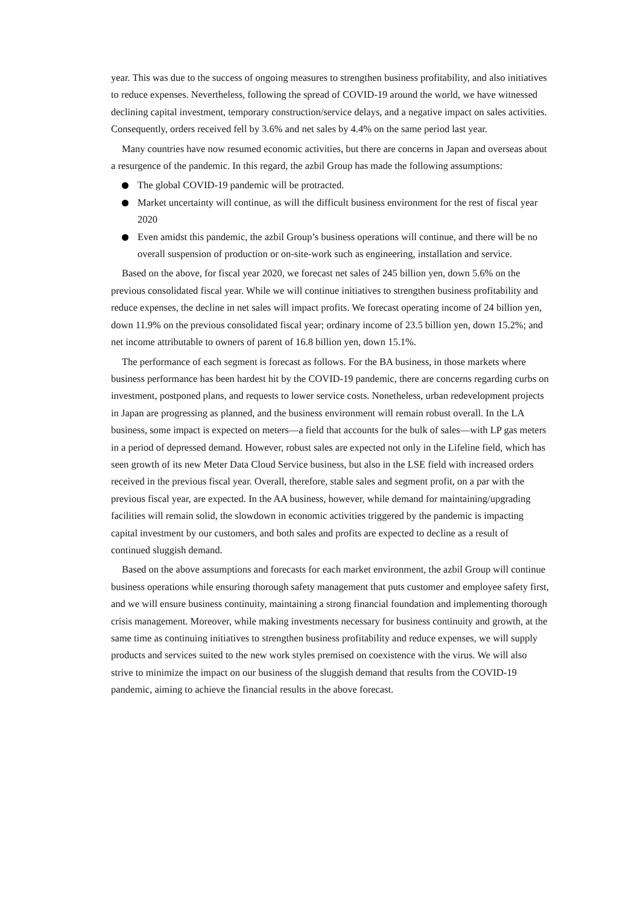year. This was due to the success of ongoing measures to strengthen business profitability, and also initiatives to reduce expenses. Nevertheless, following the spread of COVID-19 around the world, we have witnessed declining capital investment, temporary construction/service delays, and a negative impact on sales activities. Consequently, orders received fell by 3.6% and net sales by 4.4% on the same period last year.
Many countries have now resumed economic activities, but there are concerns in Japan and overseas about a resurgence of the pandemic. In this regard, the azbil Group has made the following assumptions:
The global COVID-19 pandemic will be protracted.
Market uncertainty will continue, as will the difficult business environment for the rest of fiscal year 2020
Even amidst this pandemic, the azbil Group’s business operations will continue, and there will be no overall suspension of production or on-site-work such as engineering, installation and service.
Based on the above, for fiscal year 2020, we forecast net sales of 245 billion yen, down 5.6% on the previous consolidated fiscal year. While we will continue initiatives to strengthen business profitability and reduce expenses, the decline in net sales will impact profits. We forecast operating income of 24 billion yen, down 11.9% on the previous consolidated fiscal year; ordinary income of 23.5 billion yen, down 15.2%; and net income attributable to owners of parent of 16.8 billion yen, down 15.1%.
The performance of each segment is forecast as follows. For the BA business, in those markets where business performance has been hardest hit by the COVID-19 pandemic, there are concerns regarding curbs on investment, postponed plans, and requests to lower service costs. Nonetheless, urban redevelopment projects in Japan are progressing as planned, and the business environment will remain robust overall. In the LA business, some impact is expected on meters—a field that accounts for the bulk of sales—with LP gas meters in a period of depressed demand. However, robust sales are expected not only in the Lifeline field, which has seen growth of its new Meter Data Cloud Service business, but also in the LSE field with increased orders received in the previous fiscal year. Overall, therefore, stable sales and segment profit, on a par with the previous fiscal year, are expected. In the AA business, however, while demand for maintaining/upgrading facilities will remain solid, the slowdown in economic activities triggered by the pandemic is impacting capital investment by our customers, and both sales and profits are expected to decline as a result of continued sluggish demand.
Based on the above assumptions and forecasts for each market environment, the azbil Group will continue business operations while ensuring thorough safety management that puts customer and employee safety first, and we will ensure business continuity, maintaining a strong financial foundation and implementing thorough crisis management. Moreover, while making investments necessary for business continuity and growth, at the same time as continuing initiatives to strengthen business profitability and reduce expenses, we will supply products and services suited to the new work styles premised on coexistence with the virus. We will also strive to minimize the impact on our business of the sluggish demand that results from the COVID-19 pandemic, aiming to achieve the financial results in the above forecast.